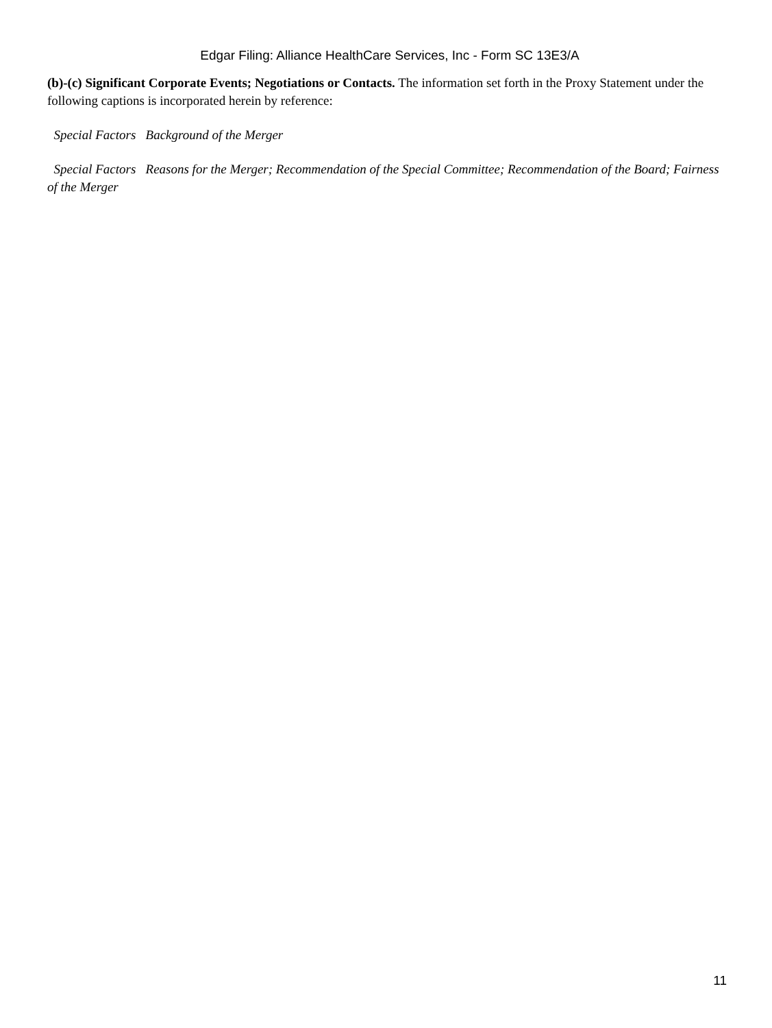Edgar Filing: Alliance HealthCare Services, Inc - Form SC 13E3/A
(b)-(c) Significant Corporate Events; Negotiations or Contacts. The information set forth in the Proxy Statement under the following captions is incorporated herein by reference:
Special Factors Background of the Merger
Special Factors Reasons for the Merger; Recommendation of the Special Committee; Recommendation of the Board; Fairness of the Merger
11